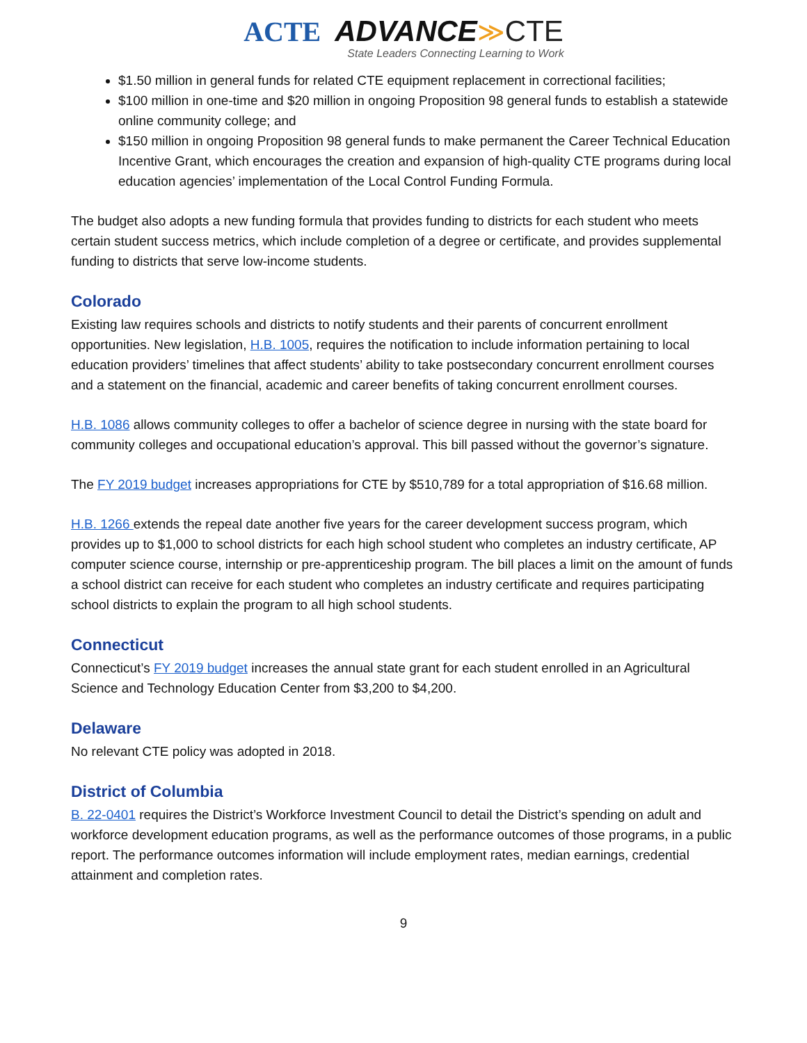ACTE ADVANCE≫CTE
State Leaders Connecting Learning to Work
$1.50 million in general funds for related CTE equipment replacement in correctional facilities;
$100 million in one-time and $20 million in ongoing Proposition 98 general funds to establish a statewide online community college; and
$150 million in ongoing Proposition 98 general funds to make permanent the Career Technical Education Incentive Grant, which encourages the creation and expansion of high-quality CTE programs during local education agencies’ implementation of the Local Control Funding Formula.
The budget also adopts a new funding formula that provides funding to districts for each student who meets certain student success metrics, which include completion of a degree or certificate, and provides supplemental funding to districts that serve low-income students.
Colorado
Existing law requires schools and districts to notify students and their parents of concurrent enrollment opportunities. New legislation, H.B. 1005, requires the notification to include information pertaining to local education providers’ timelines that affect students’ ability to take postsecondary concurrent enrollment courses and a statement on the financial, academic and career benefits of taking concurrent enrollment courses.
H.B. 1086 allows community colleges to offer a bachelor of science degree in nursing with the state board for community colleges and occupational education’s approval. This bill passed without the governor’s signature.
The FY 2019 budget increases appropriations for CTE by $510,789 for a total appropriation of $16.68 million.
H.B. 1266 extends the repeal date another five years for the career development success program, which provides up to $1,000 to school districts for each high school student who completes an industry certificate, AP computer science course, internship or pre-apprenticeship program. The bill places a limit on the amount of funds a school district can receive for each student who completes an industry certificate and requires participating school districts to explain the program to all high school students.
Connecticut
Connecticut’s FY 2019 budget increases the annual state grant for each student enrolled in an Agricultural Science and Technology Education Center from $3,200 to $4,200.
Delaware
No relevant CTE policy was adopted in 2018.
District of Columbia
B. 22-0401 requires the District’s Workforce Investment Council to detail the District’s spending on adult and workforce development education programs, as well as the performance outcomes of those programs, in a public report. The performance outcomes information will include employment rates, median earnings, credential attainment and completion rates.
9